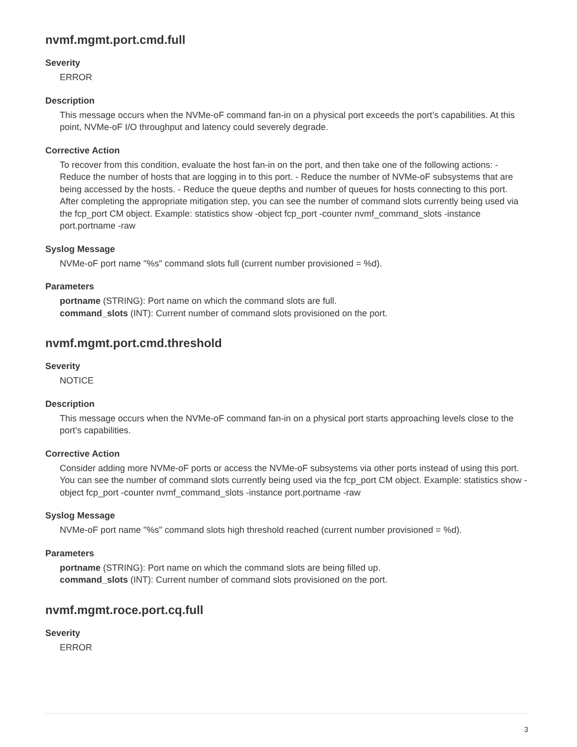nvmf.mgmt.port.cmd.full
Severity
ERROR
Description
This message occurs when the NVMe-oF command fan-in on a physical port exceeds the port’s capabilities. At this point, NVMe-oF I/O throughput and latency could severely degrade.
Corrective Action
To recover from this condition, evaluate the host fan-in on the port, and then take one of the following actions: - Reduce the number of hosts that are logging in to this port. - Reduce the number of NVMe-oF subsystems that are being accessed by the hosts. - Reduce the queue depths and number of queues for hosts connecting to this port. After completing the appropriate mitigation step, you can see the number of command slots currently being used via the fcp_port CM object. Example: statistics show -object fcp_port -counter nvmf_command_slots -instance port.portname -raw
Syslog Message
NVMe-oF port name "%s" command slots full (current number provisioned = %d).
Parameters
portname (STRING): Port name on which the command slots are full.
command_slots (INT): Current number of command slots provisioned on the port.
nvmf.mgmt.port.cmd.threshold
Severity
NOTICE
Description
This message occurs when the NVMe-oF command fan-in on a physical port starts approaching levels close to the port’s capabilities.
Corrective Action
Consider adding more NVMe-oF ports or access the NVMe-oF subsystems via other ports instead of using this port. You can see the number of command slots currently being used via the fcp_port CM object. Example: statistics show -object fcp_port -counter nvmf_command_slots -instance port.portname -raw
Syslog Message
NVMe-oF port name "%s" command slots high threshold reached (current number provisioned = %d).
Parameters
portname (STRING): Port name on which the command slots are being filled up.
command_slots (INT): Current number of command slots provisioned on the port.
nvmf.mgmt.roce.port.cq.full
Severity
ERROR
3